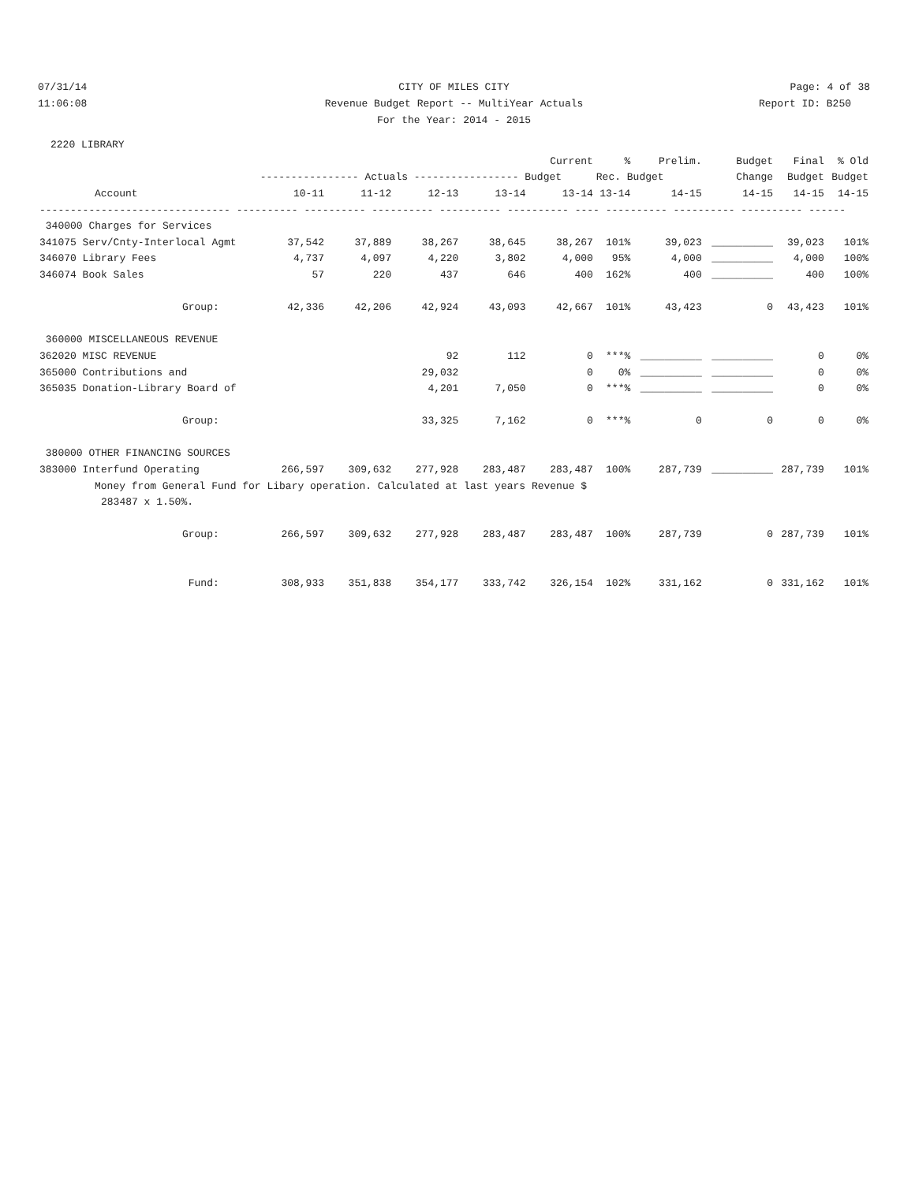07/31/14
CITY OF MILES CITY
Page: 4 of 38
11:06:08
Revenue Budget Report -- MultiYear Actuals
Report ID: B250
For the Year: 2014 - 2015
2220 LIBRARY
| | | | | | Current | % | Prelim. | Budget | Final | % Old |
| --- | --- | --- | --- | --- | --- | --- | --- | --- | --- | --- |
| | ---------------- Actuals ----------------- Budget | | | | | Rec. Budget | | Change | Budget | Budget |
| Account | 10-11 | 11-12 | 12-13 | 13-14 | 13-14 | 13-14 | 14-15 | 14-15 | 14-15 | 14-15 |
| ------------------------------- ---------- ---------- ---------- ---------- ---------- ---- ---------- ---------- ---------- ------ | | | | | | | | | | |
| 340000 Charges for Services | | | | | | | | | | |
| 341075 Serv/Cnty-Interlocal Agmt | 37,542 | 37,889 | 38,267 | 38,645 | 38,267 | 101% | 39,023 | __________ | 39,023 | 101% |
| 346070 Library Fees | 4,737 | 4,097 | 4,220 | 3,802 | 4,000 | 95% | 4,000 | __________ | 4,000 | 100% |
| 346074 Book Sales | 57 | 220 | 437 | 646 | 400 | 162% | 400 | __________ | 400 | 100% |
| Group: | 42,336 | 42,206 | 42,924 | 43,093 | 42,667 | 101% | 43,423 | 0 | 43,423 | 101% |
| 360000 MISCELLANEOUS REVENUE | | | | | | | | | | |
| 362020 MISC REVENUE | | | 92 | 112 | 0 | ***% | __________ | __________ | 0 | 0% |
| 365000 Contributions and | | | 29,032 | | 0 | 0% | __________ | __________ | 0 | 0% |
| 365035 Donation-Library Board of | | | 4,201 | 7,050 | 0 | ***% | __________ | __________ | 0 | 0% |
| Group: | | | 33,325 | 7,162 | 0 | ***% | 0 | 0 | 0 | 0% |
| 380000 OTHER FINANCING SOURCES | | | | | | | | | | |
| 383000 Interfund Operating | 266,597 | 309,632 | 277,928 | 283,487 | 283,487 | 100% | 287,739 | __________ | 287,739 | 101% |
| Money from General Fund for Libary operation. Calculated at last years Revenue $ | | | | | | | | | | |
| 283487 x 1.50%. | | | | | | | | | | |
| Group: | 266,597 | 309,632 | 277,928 | 283,487 | 283,487 | 100% | 287,739 | 0 | 287,739 | 101% |
| Fund: | 308,933 | 351,838 | 354,177 | 333,742 | 326,154 | 102% | 331,162 | 0 | 331,162 | 101% |